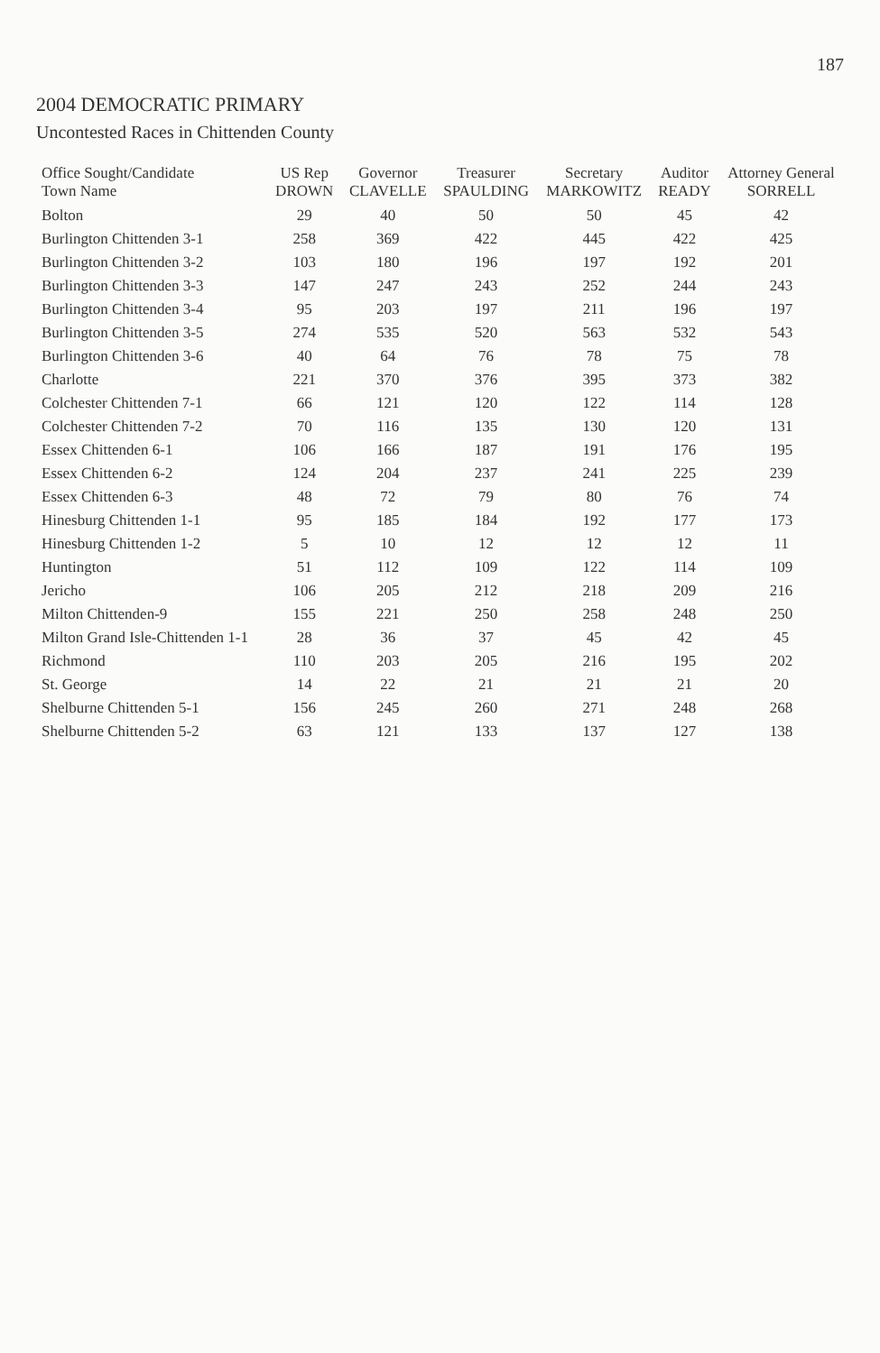187
2004 DEMOCRATIC PRIMARY
Uncontested Races in Chittenden County
| Office Sought/Candidate Town Name | US Rep DROWN | Governor CLAVELLE | Treasurer SPAULDING | Secretary MARKOWITZ | Auditor READY | Attorney General SORRELL |
| --- | --- | --- | --- | --- | --- | --- |
| Bolton | 29 | 40 | 50 | 50 | 45 | 42 |
| Burlington Chittenden 3-1 | 258 | 369 | 422 | 445 | 422 | 425 |
| Burlington Chittenden 3-2 | 103 | 180 | 196 | 197 | 192 | 201 |
| Burlington Chittenden 3-3 | 147 | 247 | 243 | 252 | 244 | 243 |
| Burlington Chittenden 3-4 | 95 | 203 | 197 | 211 | 196 | 197 |
| Burlington Chittenden 3-5 | 274 | 535 | 520 | 563 | 532 | 543 |
| Burlington Chittenden 3-6 | 40 | 64 | 76 | 78 | 75 | 78 |
| Charlotte | 221 | 370 | 376 | 395 | 373 | 382 |
| Colchester Chittenden 7-1 | 66 | 121 | 120 | 122 | 114 | 128 |
| Colchester Chittenden 7-2 | 70 | 116 | 135 | 130 | 120 | 131 |
| Essex Chittenden 6-1 | 106 | 166 | 187 | 191 | 176 | 195 |
| Essex Chittenden 6-2 | 124 | 204 | 237 | 241 | 225 | 239 |
| Essex Chittenden 6-3 | 48 | 72 | 79 | 80 | 76 | 74 |
| Hinesburg Chittenden 1-1 | 95 | 185 | 184 | 192 | 177 | 173 |
| Hinesburg Chittenden 1-2 | 5 | 10 | 12 | 12 | 12 | 11 |
| Huntington | 51 | 112 | 109 | 122 | 114 | 109 |
| Jericho | 106 | 205 | 212 | 218 | 209 | 216 |
| Milton Chittenden-9 | 155 | 221 | 250 | 258 | 248 | 250 |
| Milton Grand Isle-Chittenden 1-1 | 28 | 36 | 37 | 45 | 42 | 45 |
| Richmond | 110 | 203 | 205 | 216 | 195 | 202 |
| St. George | 14 | 22 | 21 | 21 | 21 | 20 |
| Shelburne Chittenden 5-1 | 156 | 245 | 260 | 271 | 248 | 268 |
| Shelburne Chittenden 5-2 | 63 | 121 | 133 | 137 | 127 | 138 |